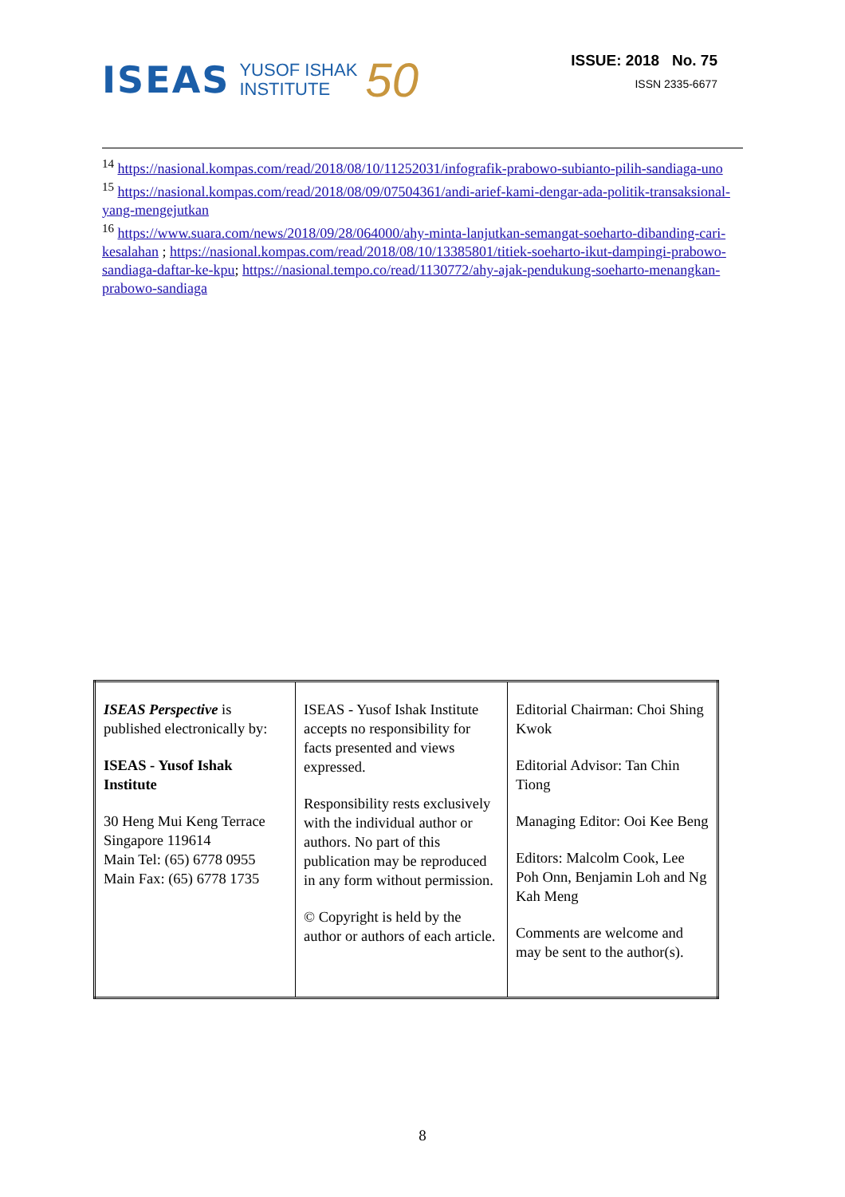ISEAS YUSOF ISHAK
INSTITUTE 50
ISSUE: 2018 No. 75
ISSN 2335-6677
<sup>14</sup> https://nasional.kompas.com/read/2018/08/10/11252031/infografik-prabowo-subianto-pilih-sandiaga-uno
<sup>15</sup> https://nasional.kompas.com/read/2018/08/09/07504361/andi-arief-kami-dengar-ada-politik-transaksional-yang-mengejutkan
<sup>16</sup> https://www.suara.com/news/2018/09/28/064000/ahy-minta-lanjutkan-semangat-soeharto-dibanding-cari-kesalahan ; https://nasional.kompas.com/read/2018/08/10/13385801/titiek-soeharto-ikut-dampingi-prabowo-sandiaga-daftar-ke-kpu; https://nasional.tempo.co/read/1130772/ahy-ajak-pendukung-soeharto-menangkan-prabowo-sandiaga
| ISEAS Perspective is published electronically by: ISEAS - Yusof Ishak Institute 30 Heng Mui Keng Terrace Singapore 119614 Main Tel: (65) 6778 0955 Main Fax: (65) 6778 1735 | ISEAS - Yusof Ishak Institute accepts no responsibility for facts presented and views expressed. Responsibility rests exclusively with the individual author or authors. No part of this publication may be reproduced in any form without permission. © Copyright is held by the author or authors of each article. | Editorial Chairman: Choi Shing Kwok Editorial Advisor: Tan Chin Tiong Managing Editor: Ooi Kee Beng Editors: Malcolm Cook, Lee Poh Onn, Benjamin Loh and Ng Kah Meng Comments are welcome and may be sent to the author(s). |
8